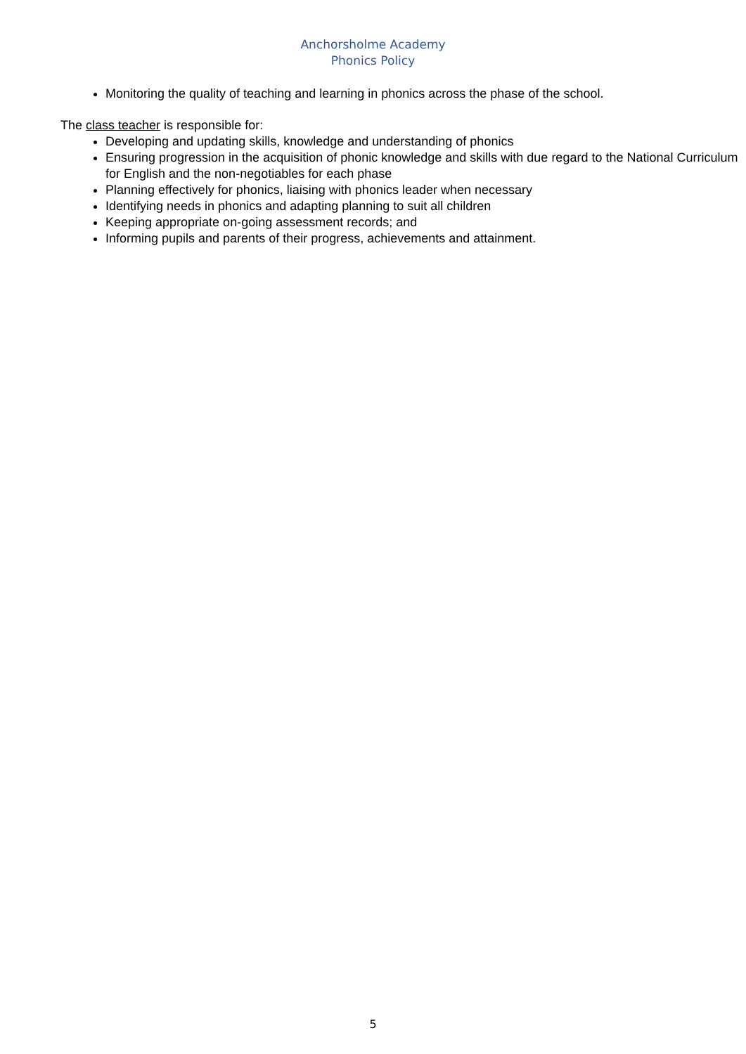Anchorsholme Academy
Phonics Policy
Monitoring the quality of teaching and learning in phonics across the phase of the school.
The class teacher is responsible for:
Developing and updating skills, knowledge and understanding of phonics
Ensuring progression in the acquisition of phonic knowledge and skills with due regard to the National Curriculum for English and the non-negotiables for each phase
Planning effectively for phonics, liaising with phonics leader when necessary
Identifying needs in phonics and adapting planning to suit all children
Keeping appropriate on-going assessment records; and
Informing pupils and parents of their progress, achievements and attainment.
5